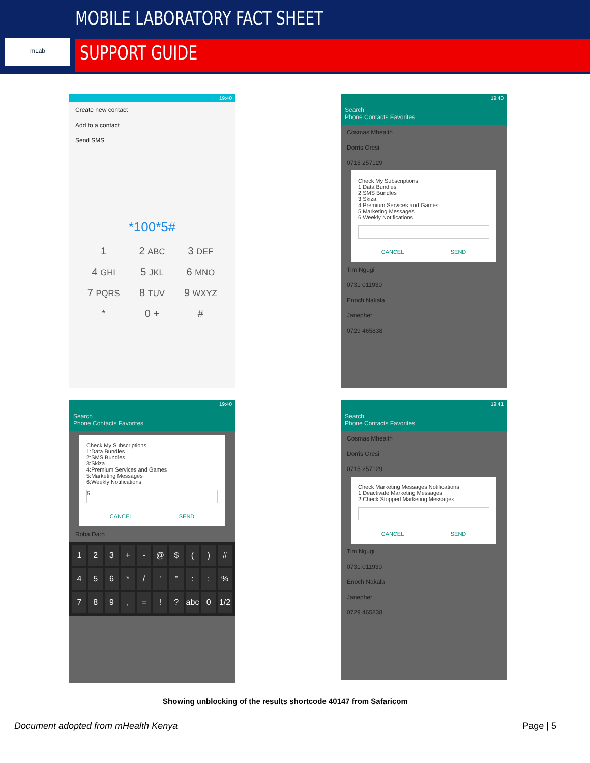mLab
MOBILE LABORATORY FACT SHEET
SUPPORT GUIDE
19:40
Create new contact
Add to a contact
Send SMS
*100*5#
1
2 ABC
3 DEF
4 GHI
5 JKL
6 MNO
7 PQRS
8 TUV
9 WXYZ
*
0 +
#
19:40
Search
Phone Contacts Favorites
Cosmas Mhealth
Dorris Oresi
0715 257129
Check My Subscriptions
1:Data Bundles
2:SMS Bundles
3:Skiza
4:Premium Services and Games
5:Marketing Messages
6:Weekly Notifications
CANCEL SEND
Tim Ngugi
0731 011930
Enoch Nakala
Janepher
0729 465838
19:40
Search
Phone Contacts Favorites
Check My Subscriptions
1:Data Bundles
2:SMS Bundles
3:Skiza
4:Premium Services and Games
5:Marketing Messages
6:Weekly Notifications
5
CANCEL SEND
Roba Daro
123 + - @ $ () # 456 * / ' ":;% 789, =!? abc 0 1/2
19:41
Search
Phone Contacts Favorites
Cosmas Mhealth
Dorris Oresi
0715 257129
Check Marketing Messages Notifications
1:Deactivate Marketing Messages
2:Check Stopped Marketing Messages
CANCEL SEND
Tim Ngugi
0731 011930
Enoch Nakala
Janepher
0729 465838
Showing unblocking of the results shortcode 40147 from Safaricom
Document adopted from mHealth Kenya Page | 5